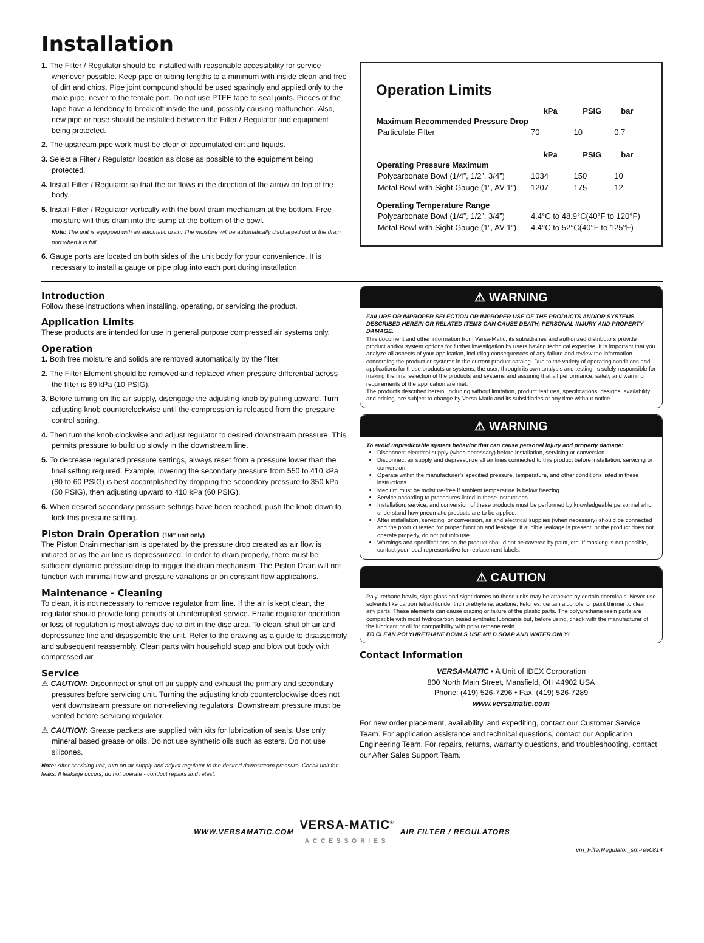Installation
1. The Filter / Regulator should be installed with reasonable accessibility for service whenever possible. Keep pipe or tubing lengths to a minimum with inside clean and free of dirt and chips. Pipe joint compound should be used sparingly and applied only to the male pipe, never to the female port. Do not use PTFE tape to seal joints. Pieces of the tape have a tendency to break off inside the unit, possibly causing malfunction. Also, new pipe or hose should be installed between the Filter / Regulator and equipment being protected.
2. The upstream pipe work must be clear of accumulated dirt and liquids.
3. Select a Filter / Regulator location as close as possible to the equipment being protected.
4. Install Filter / Regulator so that the air flows in the direction of the arrow on top of the body.
5. Install Filter / Regulator vertically with the bowl drain mechanism at the bottom. Free moisture will thus drain into the sump at the bottom of the bowl.
Note: The unit is equipped with an automatic drain. The moisture will be automatically discharged out of the drain port when it is full.
6. Gauge ports are located on both sides of the unit body for your convenience. It is necessary to install a gauge or pipe plug into each port during installation.
Operation Limits
| | kPa | PSIG | bar |
| --- | --- | --- | --- |
| Maximum Recommended Pressure Drop | | | |
| Particulate Filter | 70 | 10 | 0.7 |
| | kPa | PSIG | bar |
| Operating Pressure Maximum | | | |
| Polycarbonate Bowl (1/4”, 1/2”, 3/4”) | 1034 | 150 | 10 |
| Metal Bowl with Sight Gauge (1”, AV 1”) | 1207 | 175 | 12 |
| Operating Temperature Range | | | |
| Polycarbonate Bowl (1/4”, 1/2”, 3/4”) | 4.4°C to 48.9°C(40°F to 120°F) | | |
| Metal Bowl with Sight Gauge (1”, AV 1”) | 4.4°C to 52°C(40°F to 125°F) | | |
Introduction
Follow these instructions when installing, operating, or servicing the product.
Application Limits
These products are intended for use in general purpose compressed air systems only.
Operation
1. Both free moisture and solids are removed automatically by the filter.
2. The Filter Element should be removed and replaced when pressure differential across the filter is 69 kPa (10 PSIG).
3. Before turning on the air supply, disengage the adjusting knob by pulling upward. Turn adjusting knob counterclockwise until the compression is released from the pressure control spring.
4. Then turn the knob clockwise and adjust regulator to desired downstream pressure. This permits pressure to build up slowly in the downstream line.
5. To decrease regulated pressure settings, always reset from a pressure lower than the final setting required. Example, lowering the secondary pressure from 550 to 410 kPa (80 to 60 PSIG) is best accomplished by dropping the secondary pressure to 350 kPa (50 PSIG), then adjusting upward to 410 kPa (60 PSIG).
6. When desired secondary pressure settings have been reached, push the knob down to lock this pressure setting.
Piston Drain Operation (1/4” unit only)
The Piston Drain mechanism is operated by the pressure drop created as air flow is initiated or as the air line is depressurized. In order to drain properly, there must be sufficient dynamic pressure drop to trigger the drain mechanism. The Piston Drain will not function with minimal flow and pressure variations or on constant flow applications.
Maintenance - Cleaning
To clean, it is not necessary to remove regulator from line. If the air is kept clean, the regulator should provide long periods of uninterrupted service. Erratic regulator operation or loss of regulation is most always due to dirt in the disc area. To clean, shut off air and depressurize line and disassemble the unit. Refer to the drawing as a guide to disassembly and subsequent reassembly. Clean parts with household soap and blow out body with compressed air.
Service
⚠ CAUTION: Disconnect or shut off air supply and exhaust the primary and secondary pressures before servicing unit. Turning the adjusting knob counterclockwise does not vent downstream pressure on non-relieving regulators. Downstream pressure must be vented before servicing regulator.
⚠ CAUTION: Grease packets are supplied with kits for lubrication of seals. Use only mineral based grease or oils. Do not use synthetic oils such as esters. Do not use silicones.
Note: After servicing unit, turn on air supply and adjust regulator to the desired downstream pressure. Check unit for leaks. If leakage occurs, do not operate - conduct repairs and retest.
⚠ WARNING
FAILURE OR IMPROPER SELECTION OR IMPROPER USE OF THE PRODUCTS AND/OR SYSTEMS DESCRIBED HEREIN OR RELATED ITEMS CAN CAUSE DEATH, PERSONAL INJURY AND PROPERTY DAMAGE.
This document and other information from Versa-Matic, its subsidiaries and authorized distributors provide product and/or system options for further investigation by users having technical expertise. It is important that you analyze all aspects of your application, including consequences of any failure and review the information concerning the product or systems in the current product catalog. Due to the variety of operating conditions and applications for these products or systems, the user, through its own analysis and testing, is solely responsible for making the final selection of the products and systems and assuring that all performance, safety and warning requirements of the application are met.
The products described herein, including without limitation, product features, specifications, designs, availability and pricing, are subject to change by Versa-Matic and its subsidiaries at any time without notice.
⚠ WARNING
To avoid unpredictable system behavior that can cause personal injury and property damage:
Disconnect electrical supply (when necessary) before installation, servicing or conversion.
Disconnect air supply and depressurize all air lines connected to this product before installation, servicing or conversion.
Operate within the manufacturer’s specified pressure, temperature, and other conditions listed in these instructions.
Medium must be moisture-free if ambient temperature is below freezing.
Service according to procedures listed in these instructions.
Installation, service, and conversion of these products must be performed by knowledgeable personnel who understand how pneumatic products are to be applied.
After installation, servicing, or conversion, air and electrical supplies (when necessary) should be connected and the product tested for proper function and leakage. If audible leakage is present, or the product does not operate properly, do not put into use.
Warnings and specifications on the product should not be covered by paint, etc. If masking is not possible, contact your local representative for replacement labels.
⚠ CAUTION
Polyurethane bowls, sight glass and sight domes on these units may be attacked by certain chemicals. Never use solvents like carbon tetrachloride, trichlorethylene, acetone, ketones, certain alcohols, or paint thinner to clean any parts. These elements can cause crazing or failure of the plastic parts. The polyurethane resin parts are compatible with most hydrocarbon based synthetic lubricants but, before using, check with the manufacturer of the lubricant or oil for compatibility with polyurethane resin.
TO CLEAN POLYURETHANE BOWLS USE MILD SOAP AND WATER ONLY!
Contact Information
VERSA-MATIC • A Unit of IDEX Corporation
800 North Main Street, Mansfield, OH 44902 USA
Phone: (419) 526-7296 • Fax: (419) 526-7289
www.versamatic.com
For new order placement, availability, and expediting, contact our Customer Service Team. For application assistance and technical questions, contact our Application Engineering Team. For repairs, returns, warranty questions, and troubleshooting, contact our After Sales Support Team.
WWW.VERSAMATIC.COM VERSA-MATIC<sup>®</sup>
ACCESSORIES AIR FILTER / REGULATORS
vm_FilterRegulator_sm-rev0814